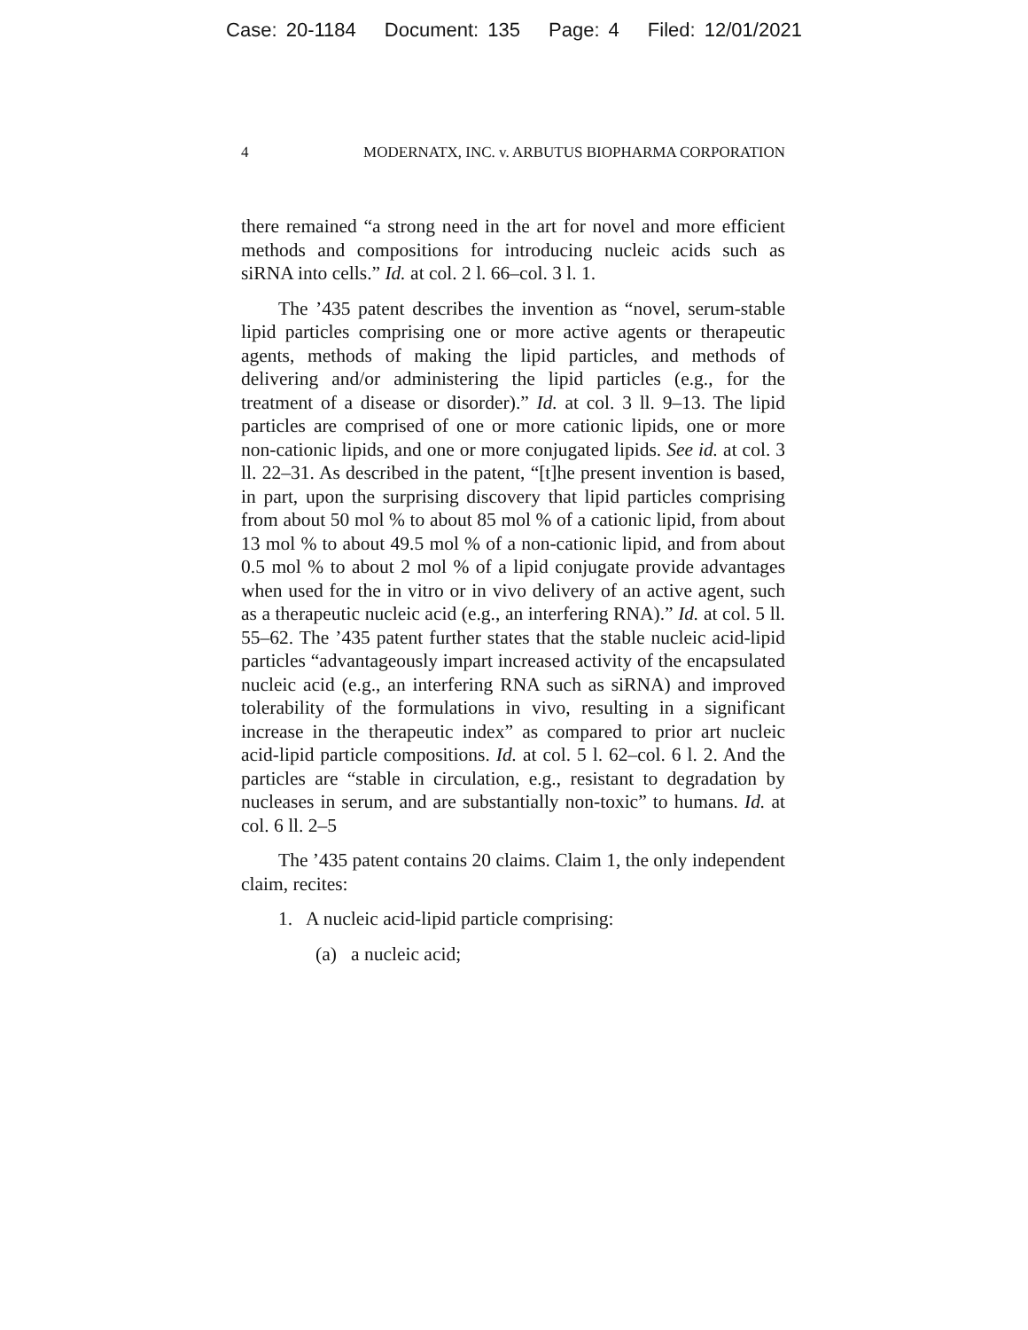Case: 20-1184 Document: 135 Page: 4 Filed: 12/01/2021
4 MODERNATX, INC. v. ARBUTUS BIOPHARMA CORPORATION
there remained “a strong need in the art for novel and more efficient methods and compositions for introducing nucleic acids such as siRNA into cells.” Id. at col. 2 l. 66–col. 3 l. 1.
The ’435 patent describes the invention as “novel, serum-stable lipid particles comprising one or more active agents or therapeutic agents, methods of making the lipid particles, and methods of delivering and/or administering the lipid particles (e.g., for the treatment of a disease or disorder).” Id. at col. 3 ll. 9–13. The lipid particles are comprised of one or more cationic lipids, one or more non-cationic lipids, and one or more conjugated lipids. See id. at col. 3 ll. 22–31. As described in the patent, “[t]he present invention is based, in part, upon the surprising discovery that lipid particles comprising from about 50 mol % to about 85 mol % of a cationic lipid, from about 13 mol % to about 49.5 mol % of a non-cationic lipid, and from about 0.5 mol % to about 2 mol % of a lipid conjugate provide advantages when used for the in vitro or in vivo delivery of an active agent, such as a therapeutic nucleic acid (e.g., an interfering RNA).” Id. at col. 5 ll. 55–62. The ’435 patent further states that the stable nucleic acid-lipid particles “advantageously impart increased activity of the encapsulated nucleic acid (e.g., an interfering RNA such as siRNA) and improved tolerability of the formulations in vivo, resulting in a significant increase in the therapeutic index” as compared to prior art nucleic acid-lipid particle compositions. Id. at col. 5 l. 62–col. 6 l. 2. And the particles are “stable in circulation, e.g., resistant to degradation by nucleases in serum, and are substantially non-toxic” to humans. Id. at col. 6 ll. 2–5
The ’435 patent contains 20 claims. Claim 1, the only independent claim, recites:
1. A nucleic acid-lipid particle comprising:
(a) a nucleic acid;